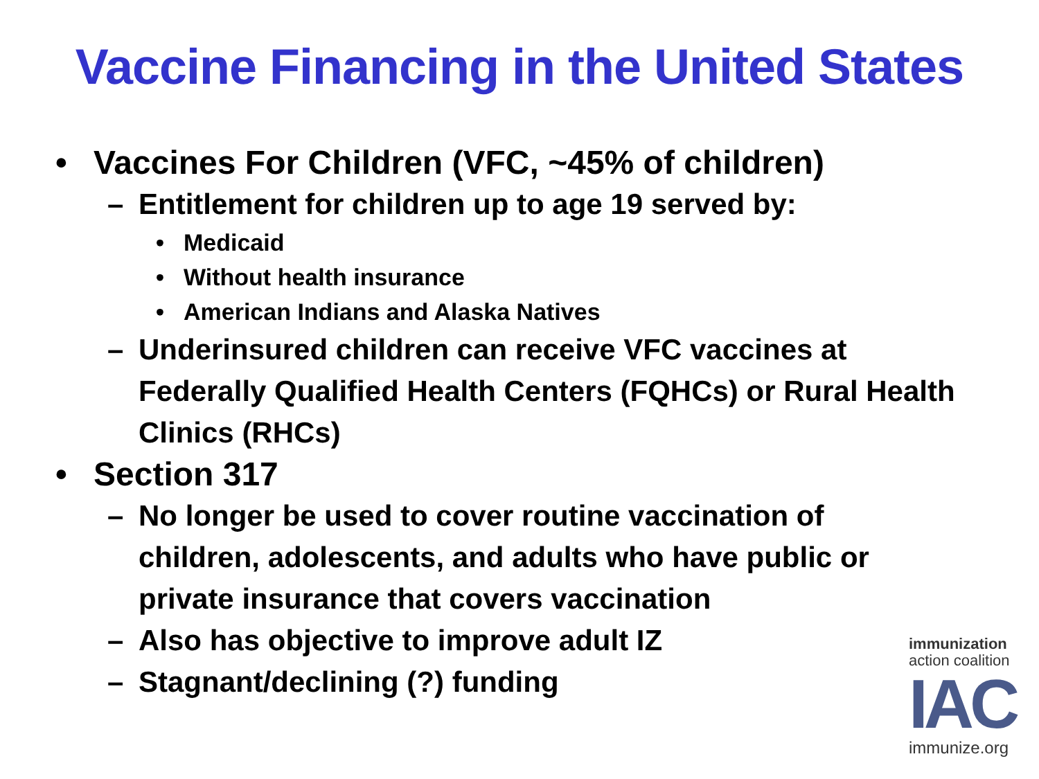Vaccine Financing in the United States
• Vaccines For Children (VFC, ~45% of children)
– Entitlement for children up to age 19 served by:
• Medicaid
• Without health insurance
• American Indians and Alaska Natives
– Underinsured children can receive VFC vaccines at Federally Qualified Health Centers (FQHCs) or Rural Health Clinics (RHCs)
• Section 317
– No longer be used to cover routine vaccination of children, adolescents, and adults who have public or private insurance that covers vaccination
– Also has objective to improve adult IZ
– Stagnant/declining (?) funding
immunization
action coalition
IAC
immunize.org